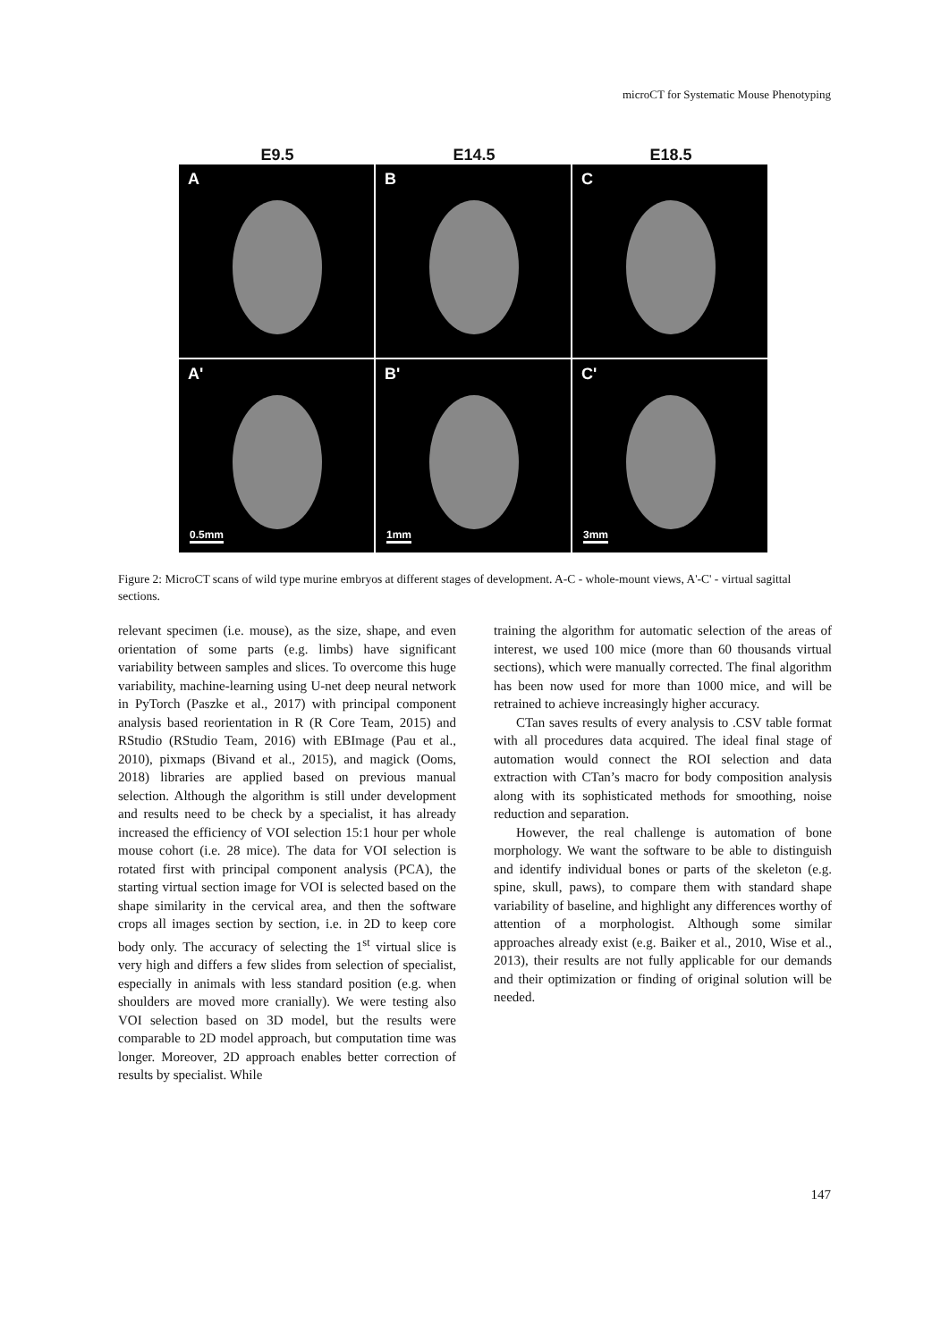microCT for Systematic Mouse Phenotyping
E9.5
E14.5
E18.5
A
B
C
A'
0.5mm
B'
1mm
C'
3mm
Figure 2: MicroCT scans of wild type murine embryos at different stages of development. A-C - whole-mount views, A'-C' - virtual sagittal sections.
relevant specimen (i.e. mouse), as the size, shape, and even orientation of some parts (e.g. limbs) have significant variability between samples and slices. To overcome this huge variability, machine-learning using U-net deep neural network in PyTorch (Paszke et al., 2017) with principal component analysis based reorientation in R (R Core Team, 2015) and RStudio (RStudio Team, 2016) with EBImage (Pau et al., 2010), pixmaps (Bivand et al., 2015), and magick (Ooms, 2018) libraries are applied based on previous manual selection. Although the algorithm is still under development and results need to be check by a specialist, it has already increased the efficiency of VOI selection 15:1 hour per whole mouse cohort (i.e. 28 mice). The data for VOI selection is rotated first with principal component analysis (PCA), the starting virtual section image for VOI is selected based on the shape similarity in the cervical area, and then the software crops all images section by section, i.e. in 2D to keep core body only. The accuracy of selecting the 1<sup>st</sup> virtual slice is very high and differs a few slides from selection of specialist, especially in animals with less standard position (e.g. when shoulders are moved more cranially). We were testing also VOI selection based on 3D model, but the results were comparable to 2D model approach, but computation time was longer. Moreover, 2D approach enables better correction of results by specialist. While
training the algorithm for automatic selection of the areas of interest, we used 100 mice (more than 60 thousands virtual sections), which were manually corrected. The final algorithm has been now used for more than 1000 mice, and will be retrained to achieve increasingly higher accuracy.
CTan saves results of every analysis to .CSV table format with all procedures data acquired. The ideal final stage of automation would connect the ROI selection and data extraction with CTan’s macro for body composition analysis along with its sophisticated methods for smoothing, noise reduction and separation.
However, the real challenge is automation of bone morphology. We want the software to be able to distinguish and identify individual bones or parts of the skeleton (e.g. spine, skull, paws), to compare them with standard shape variability of baseline, and highlight any differences worthy of attention of a morphologist. Although some similar approaches already exist (e.g. Baiker et al., 2010, Wise et al., 2013), their results are not fully applicable for our demands and their optimization or finding of original solution will be needed.
147